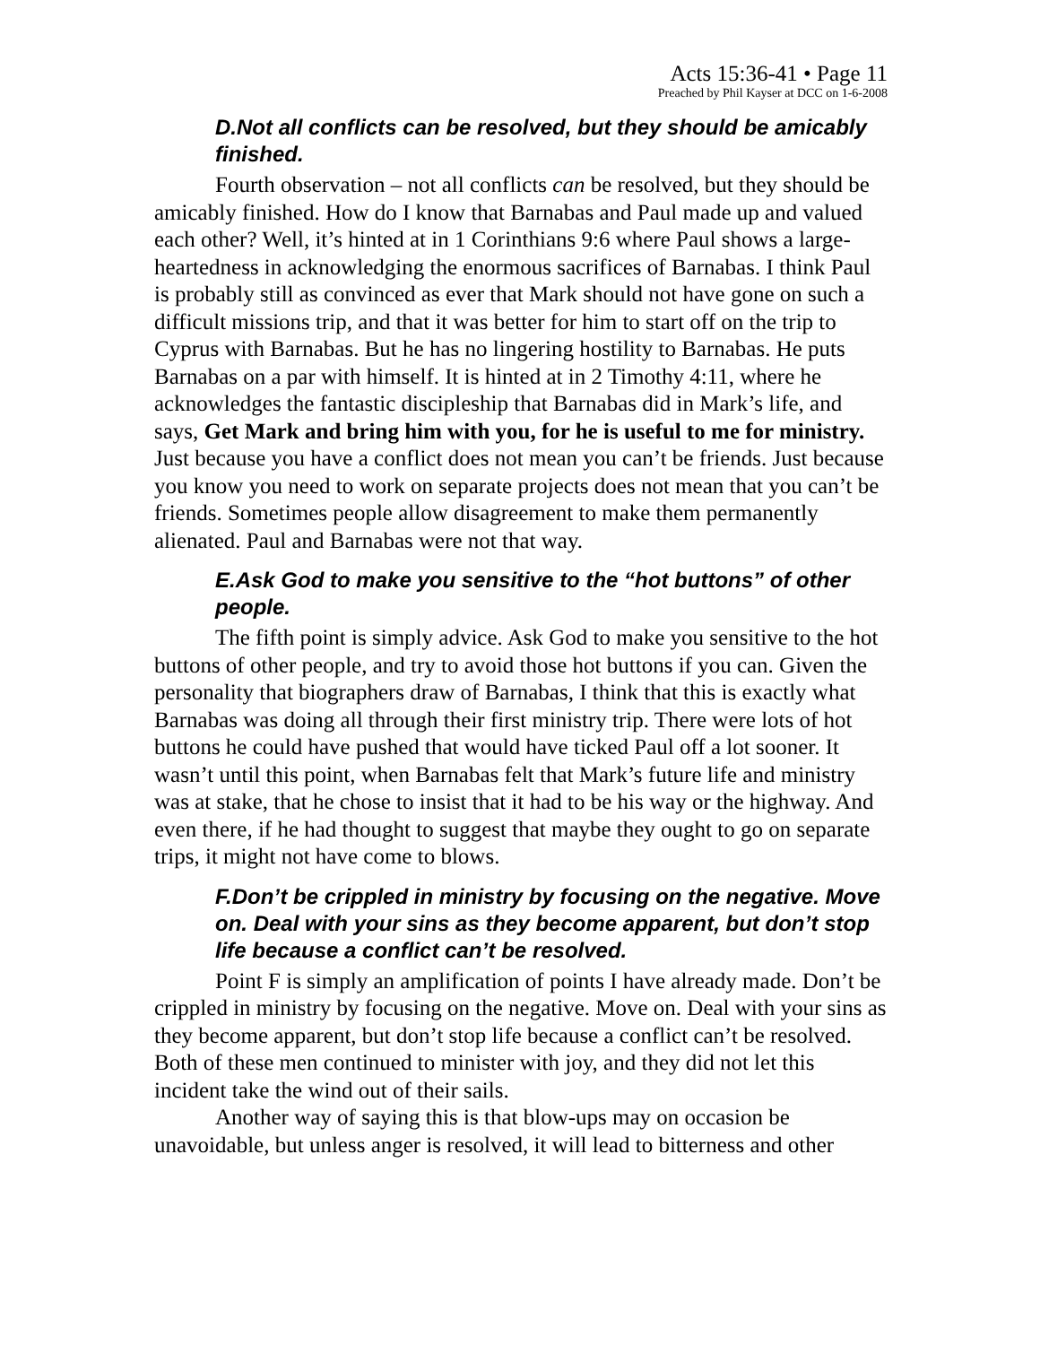Acts 15:36-41 • Page 11
Preached by Phil Kayser at DCC on 1-6-2008
D.Not all conflicts can be resolved, but they should be amicably finished.
Fourth observation – not all conflicts can be resolved, but they should be amicably finished. How do I know that Barnabas and Paul made up and valued each other? Well, it’s hinted at in 1 Corinthians 9:6 where Paul shows a large-heartedness in acknowledging the enormous sacrifices of Barnabas. I think Paul is probably still as convinced as ever that Mark should not have gone on such a difficult missions trip, and that it was better for him to start off on the trip to Cyprus with Barnabas. But he has no lingering hostility to Barnabas. He puts Barnabas on a par with himself. It is hinted at in 2 Timothy 4:11, where he acknowledges the fantastic discipleship that Barnabas did in Mark’s life, and says, Get Mark and bring him with you, for he is useful to me for ministry. Just because you have a conflict does not mean you can’t be friends. Just because you know you need to work on separate projects does not mean that you can’t be friends. Sometimes people allow disagreement to make them permanently alienated. Paul and Barnabas were not that way.
E.Ask God to make you sensitive to the “hot buttons” of other people.
The fifth point is simply advice. Ask God to make you sensitive to the hot buttons of other people, and try to avoid those hot buttons if you can. Given the personality that biographers draw of Barnabas, I think that this is exactly what Barnabas was doing all through their first ministry trip. There were lots of hot buttons he could have pushed that would have ticked Paul off a lot sooner. It wasn’t until this point, when Barnabas felt that Mark’s future life and ministry was at stake, that he chose to insist that it had to be his way or the highway. And even there, if he had thought to suggest that maybe they ought to go on separate trips, it might not have come to blows.
F.Don’t be crippled in ministry by focusing on the negative. Move on. Deal with your sins as they become apparent, but don’t stop life because a conflict can’t be resolved.
Point F is simply an amplification of points I have already made. Don’t be crippled in ministry by focusing on the negative. Move on. Deal with your sins as they become apparent, but don’t stop life because a conflict can’t be resolved. Both of these men continued to minister with joy, and they did not let this incident take the wind out of their sails.
Another way of saying this is that blow-ups may on occasion be unavoidable, but unless anger is resolved, it will lead to bitterness and other